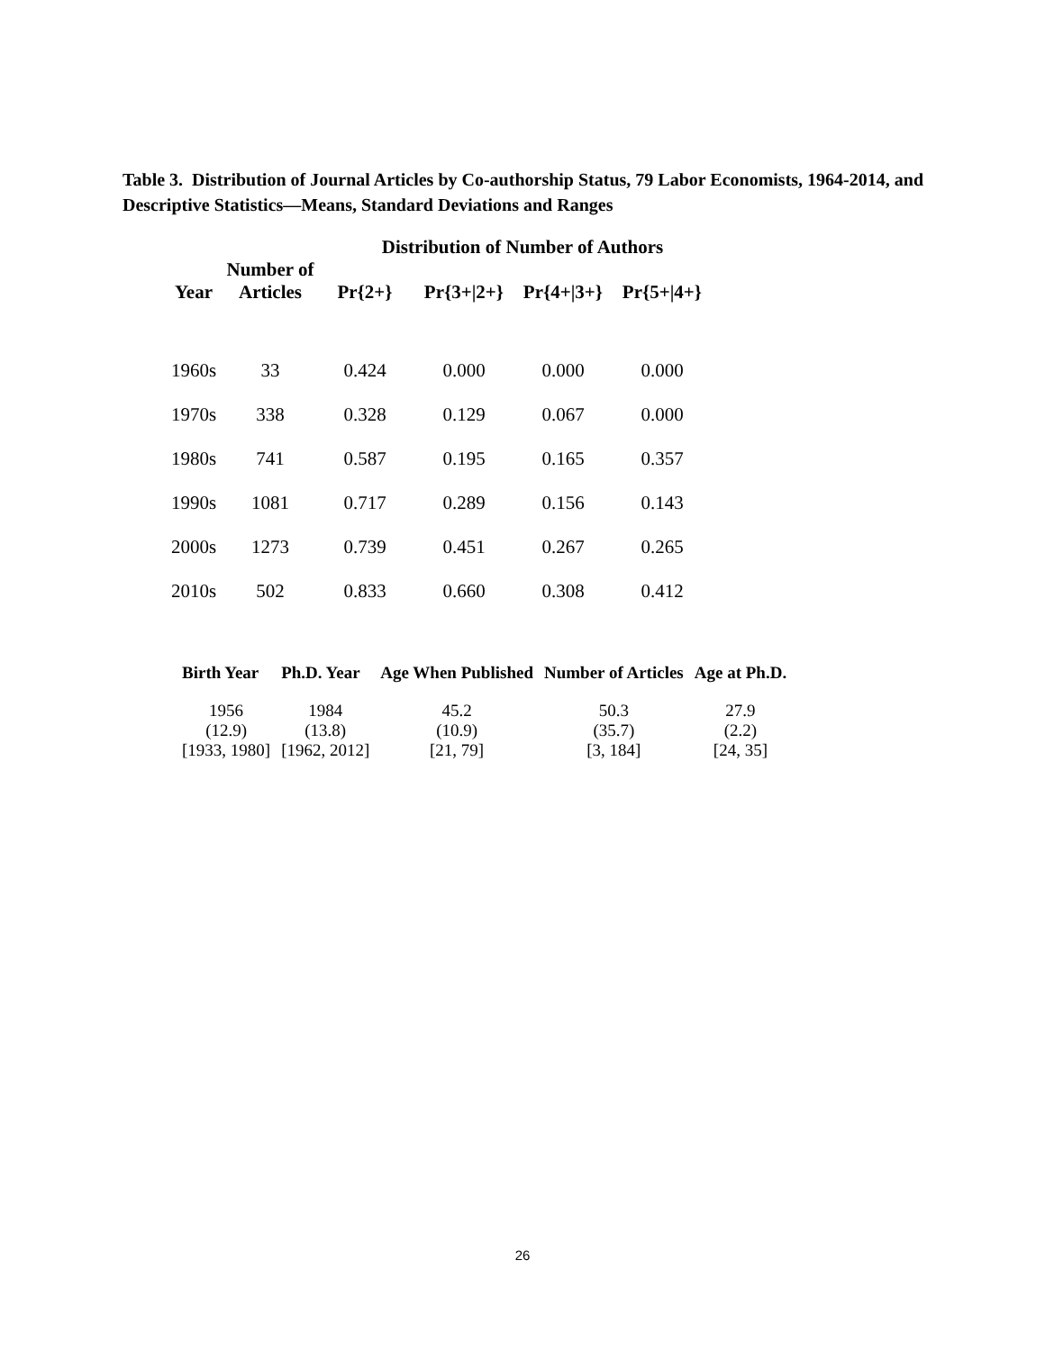Table 3. Distribution of Journal Articles by Co-authorship Status, 79 Labor Economists, 1964-2014, and Descriptive Statistics—Means, Standard Deviations and Ranges
| | | Distribution of Number of Authors | | | |
| --- | --- | --- | --- | --- | --- |
| Year | Number of Articles | Pr{2+} | Pr{3+/2+} | Pr{4+/3+} | Pr{5+/4+} |
| 1960s | 33 | 0.424 | 0.000 | 0.000 | 0.000 |
| 1970s | 338 | 0.328 | 0.129 | 0.067 | 0.000 |
| 1980s | 741 | 0.587 | 0.195 | 0.165 | 0.357 |
| 1990s | 1081 | 0.717 | 0.289 | 0.156 | 0.143 |
| 2000s | 1273 | 0.739 | 0.451 | 0.267 | 0.265 |
| 2010s | 502 | 0.833 | 0.660 | 0.308 | 0.412 |
| Birth Year | Ph.D. Year | Age When Published | Number of Articles | Age at Ph.D. |
| --- | --- | --- | --- | --- |
| 1956 | 1984 | 45.2 | 50.3 | 27.9 |
| (12.9) | (13.8) | (10.9) | (35.7) | (2.2) |
| [1933, 1980] | [1962, 2012] | [21, 79] | [3, 184] | [24, 35] |
26